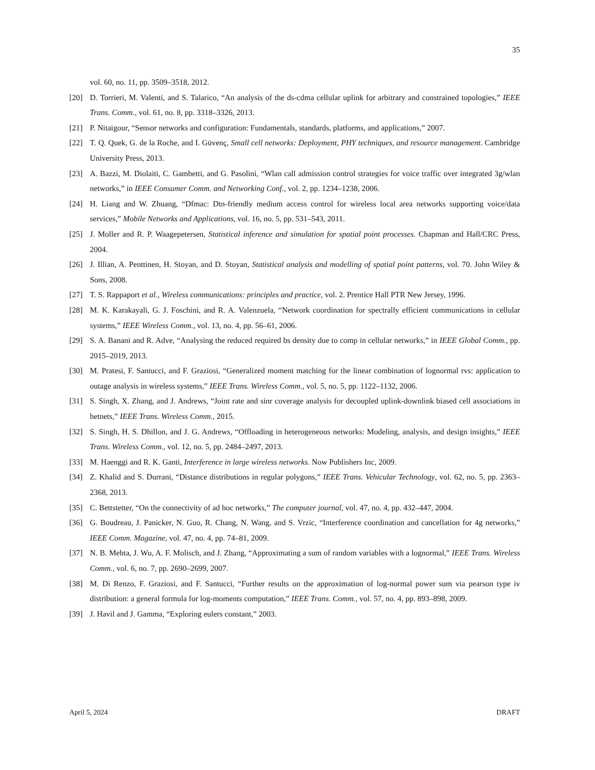35
vol. 60, no. 11, pp. 3509–3518, 2012.
[20] D. Torrieri, M. Valenti, and S. Talarico, “An analysis of the ds-cdma cellular uplink for arbitrary and constrained topologies,” IEEE Trans. Comm., vol. 61, no. 8, pp. 3318–3326, 2013.
[21] P. Nitaigour, “Sensor networks and configuration: Fundamentals, standards, platforms, and applications,” 2007.
[22] T. Q. Quek, G. de la Roche, and I. Güvenç, Small cell networks: Deployment, PHY techniques, and resource management. Cambridge University Press, 2013.
[23] A. Bazzi, M. Diolaiti, C. Gambetti, and G. Pasolini, “Wlan call admission control strategies for voice traffic over integrated 3g/wlan networks,” in IEEE Consumer Comm. and Networking Conf., vol. 2, pp. 1234–1238, 2006.
[24] H. Liang and W. Zhuang, “Dfmac: Dtn-friendly medium access control for wireless local area networks supporting voice/data services,” Mobile Networks and Applications, vol. 16, no. 5, pp. 531–543, 2011.
[25] J. Moller and R. P. Waagepetersen, Statistical inference and simulation for spatial point processes. Chapman and Hall/CRC Press, 2004.
[26] J. Illian, A. Penttinen, H. Stoyan, and D. Stoyan, Statistical analysis and modelling of spatial point patterns, vol. 70. John Wiley & Sons, 2008.
[27] T. S. Rappaport et al., Wireless communications: principles and practice, vol. 2. Prentice Hall PTR New Jersey, 1996.
[28] M. K. Karakayali, G. J. Foschini, and R. A. Valenzuela, “Network coordination for spectrally efficient communications in cellular systems,” IEEE Wireless Comm., vol. 13, no. 4, pp. 56–61, 2006.
[29] S. A. Banani and R. Adve, “Analysing the reduced required bs density due to comp in cellular networks,” in IEEE Global Comm., pp. 2015–2019, 2013.
[30] M. Pratesi, F. Santucci, and F. Graziosi, “Generalized moment matching for the linear combination of lognormal rvs: application to outage analysis in wireless systems,” IEEE Trans. Wireless Comm., vol. 5, no. 5, pp. 1122–1132, 2006.
[31] S. Singh, X. Zhang, and J. Andrews, “Joint rate and sinr coverage analysis for decoupled uplink-downlink biased cell associations in hetnets,” IEEE Trans. Wireless Comm., 2015.
[32] S. Singh, H. S. Dhillon, and J. G. Andrews, “Offloading in heterogeneous networks: Modeling, analysis, and design insights,” IEEE Trans. Wireless Comm., vol. 12, no. 5, pp. 2484–2497, 2013.
[33] M. Haenggi and R. K. Ganti, Interference in large wireless networks. Now Publishers Inc, 2009.
[34] Z. Khalid and S. Durrani, “Distance distributions in regular polygons,” IEEE Trans. Vehicular Technology, vol. 62, no. 5, pp. 2363–2368, 2013.
[35] C. Bettstetter, “On the connectivity of ad hoc networks,” The computer journal, vol. 47, no. 4, pp. 432–447, 2004.
[36] G. Boudreau, J. Panicker, N. Guo, R. Chang, N. Wang, and S. Vrzic, “Interference coordination and cancellation for 4g networks,” IEEE Comm. Magazine, vol. 47, no. 4, pp. 74–81, 2009.
[37] N. B. Mehta, J. Wu, A. F. Molisch, and J. Zhang, “Approximating a sum of random variables with a lognormal,” IEEE Trans. Wireless Comm., vol. 6, no. 7, pp. 2690–2699, 2007.
[38] M. Di Renzo, F. Graziosi, and F. Santucci, “Further results on the approximation of log-normal power sum via pearson type iv distribution: a general formula for log-moments computation,” IEEE Trans. Comm., vol. 57, no. 4, pp. 893–898, 2009.
[39] J. Havil and J. Gamma, “Exploring eulers constant,” 2003.
April 5, 2024 DRAFT